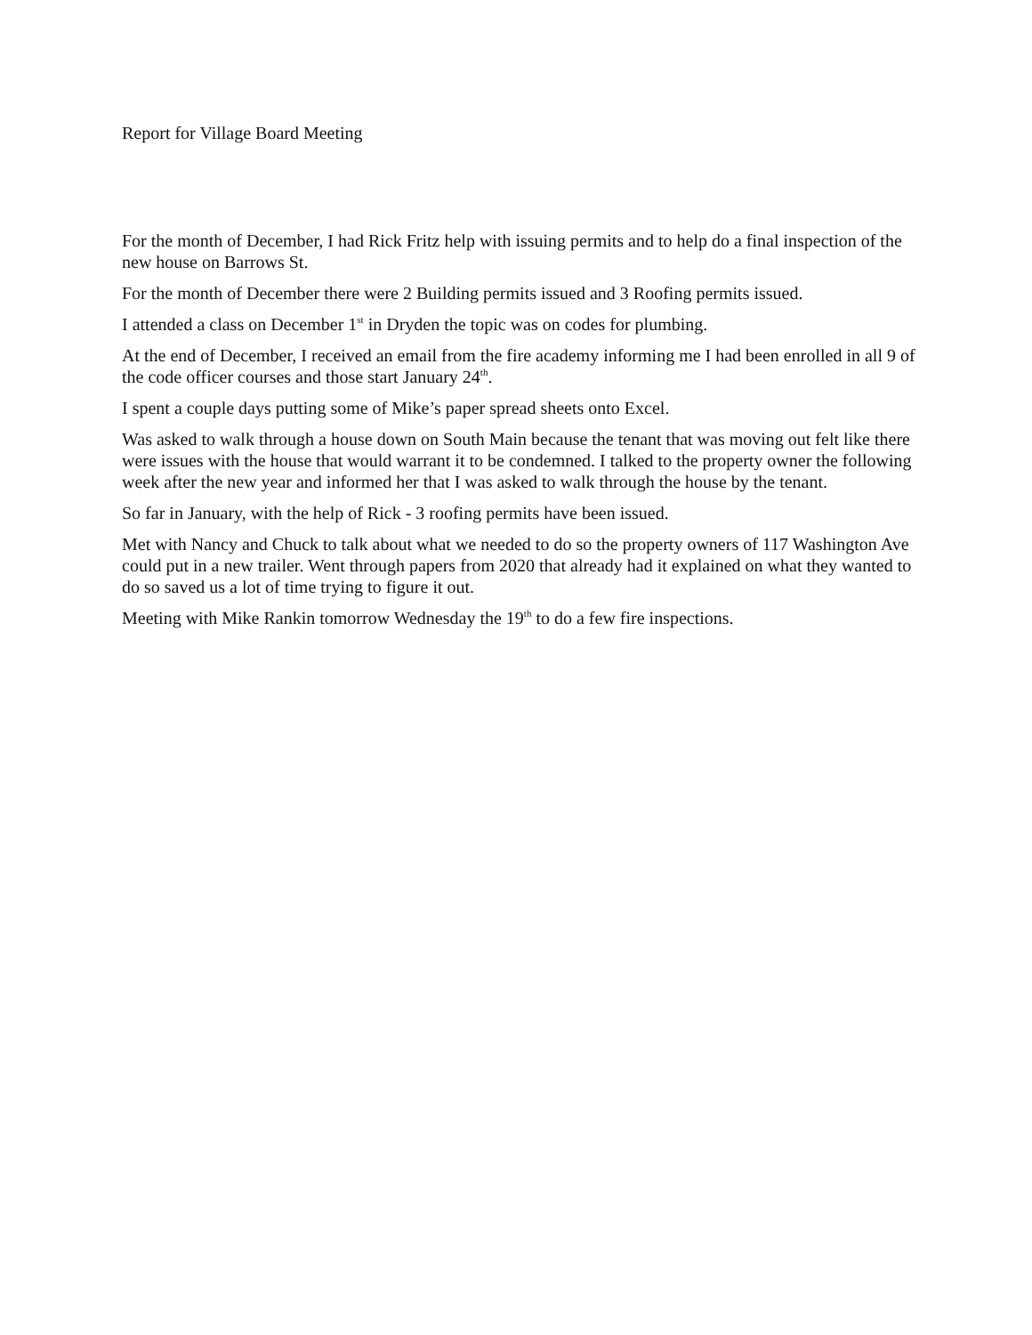Report for Village Board Meeting
For the month of December, I had Rick Fritz help with issuing permits and to help do a final inspection of the new house on Barrows St.
For the month of December there were 2 Building permits issued and 3 Roofing permits issued.
I attended a class on December 1<sup>st</sup> in Dryden the topic was on codes for plumbing.
At the end of December, I received an email from the fire academy informing me I had been enrolled in all 9 of the code officer courses and those start January 24<sup>th</sup>.
I spent a couple days putting some of Mike’s paper spread sheets onto Excel.
Was asked to walk through a house down on South Main because the tenant that was moving out felt like there were issues with the house that would warrant it to be condemned. I talked to the property owner the following week after the new year and informed her that I was asked to walk through the house by the tenant.
So far in January, with the help of Rick - 3 roofing permits have been issued.
Met with Nancy and Chuck to talk about what we needed to do so the property owners of 117 Washington Ave could put in a new trailer. Went through papers from 2020 that already had it explained on what they wanted to do so saved us a lot of time trying to figure it out.
Meeting with Mike Rankin tomorrow Wednesday the 19<sup>th</sup> to do a few fire inspections.